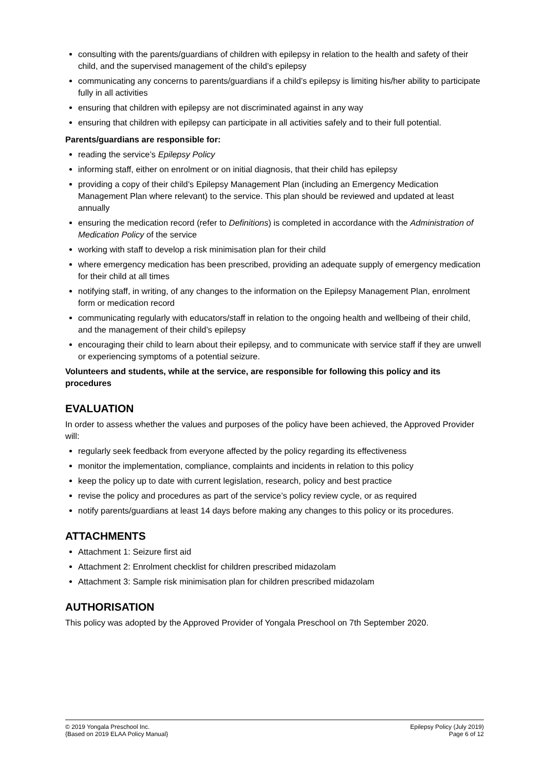consulting with the parents/guardians of children with epilepsy in relation to the health and safety of their child, and the supervised management of the child’s epilepsy
communicating any concerns to parents/guardians if a child’s epilepsy is limiting his/her ability to participate fully in all activities
ensuring that children with epilepsy are not discriminated against in any way
ensuring that children with epilepsy can participate in all activities safely and to their full potential.
Parents/guardians are responsible for:
reading the service’s Epilepsy Policy
informing staff, either on enrolment or on initial diagnosis, that their child has epilepsy
providing a copy of their child’s Epilepsy Management Plan (including an Emergency Medication Management Plan where relevant) to the service. This plan should be reviewed and updated at least annually
ensuring the medication record (refer to Definitions) is completed in accordance with the Administration of Medication Policy of the service
working with staff to develop a risk minimisation plan for their child
where emergency medication has been prescribed, providing an adequate supply of emergency medication for their child at all times
notifying staff, in writing, of any changes to the information on the Epilepsy Management Plan, enrolment form or medication record
communicating regularly with educators/staff in relation to the ongoing health and wellbeing of their child, and the management of their child’s epilepsy
encouraging their child to learn about their epilepsy, and to communicate with service staff if they are unwell or experiencing symptoms of a potential seizure.
Volunteers and students, while at the service, are responsible for following this policy and its procedures
EVALUATION
In order to assess whether the values and purposes of the policy have been achieved, the Approved Provider will:
regularly seek feedback from everyone affected by the policy regarding its effectiveness
monitor the implementation, compliance, complaints and incidents in relation to this policy
keep the policy up to date with current legislation, research, policy and best practice
revise the policy and procedures as part of the service’s policy review cycle, or as required
notify parents/guardians at least 14 days before making any changes to this policy or its procedures.
ATTACHMENTS
Attachment 1: Seizure first aid
Attachment 2: Enrolment checklist for children prescribed midazolam
Attachment 3: Sample risk minimisation plan for children prescribed midazolam
AUTHORISATION
This policy was adopted by the Approved Provider of Yongala Preschool on 7th September 2020.
© 2019 Yongala Preschool Inc.
{Based on 2019 ELAA Policy Manual}
Epilepsy Policy (July 2019)
Page 6 of 12